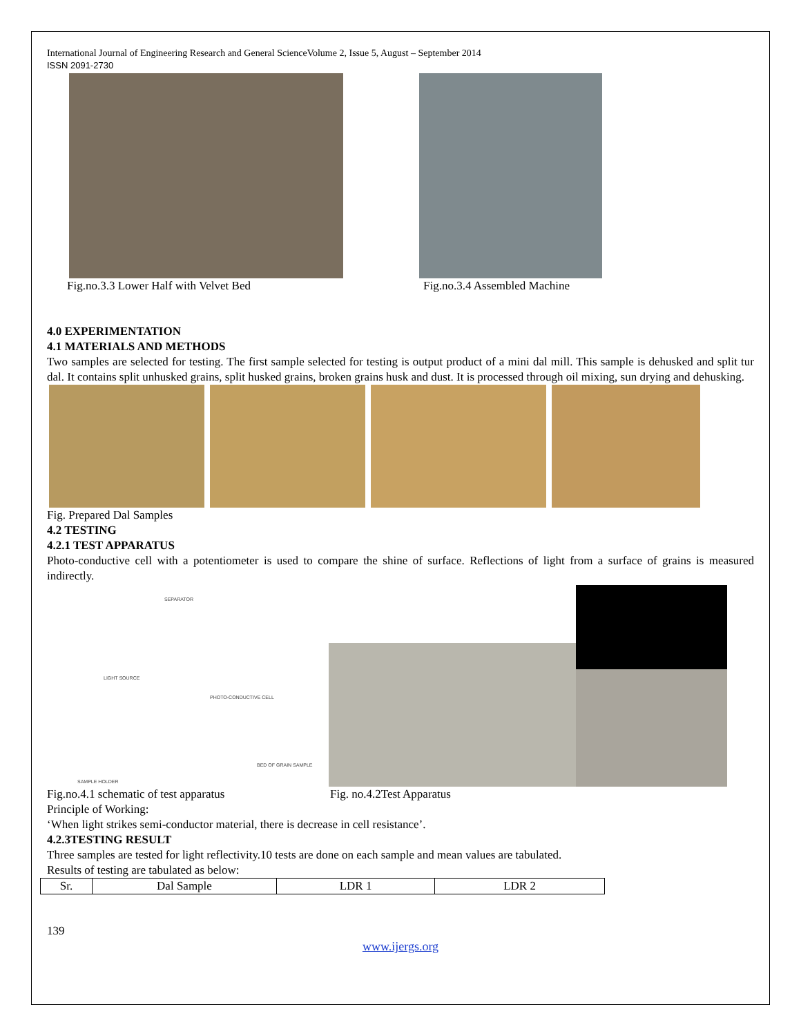International Journal of Engineering Research and General ScienceVolume 2, Issue 5, August – September 2014
ISSN 2091-2730
Fig.no.3.3 Lower Half with Velvet Bed
Fig.no.3.4 Assembled Machine
4.0 EXPERIMENTATION
4.1 MATERIALS AND METHODS
Two samples are selected for testing. The first sample selected for testing is output product of a mini dal mill. This sample is dehusked and split tur dal. It contains split unhusked grains, split husked grains, broken grains husk and dust. It is processed through oil mixing, sun drying and dehusking.
Fig. Prepared Dal Samples
4.2 TESTING
4.2.1 TEST APPARATUS
Photo-conductive cell with a potentiometer is used to compare the shine of surface. Reflections of light from a surface of grains is measured indirectly.
SEPARATOR
LIGHT SOURCE
PHOTO-CONDUCTIVE CELL
BED OF GRAIN SAMPLE
SAMPLE HOLDER
Fig.no.4.1 schematic of test apparatus
Fig. no.4.2Test Apparatus
Principle of Working:
‘When light strikes semi-conductor material, there is decrease in cell resistance’.
4.2.3TESTING RESULT
Three samples are tested for light reflectivity.10 tests are done on each sample and mean values are tabulated.
Results of testing are tabulated as below:
| Sr. | Dal Sample | LDR 1 | LDR 2 |
139
www.ijergs.org